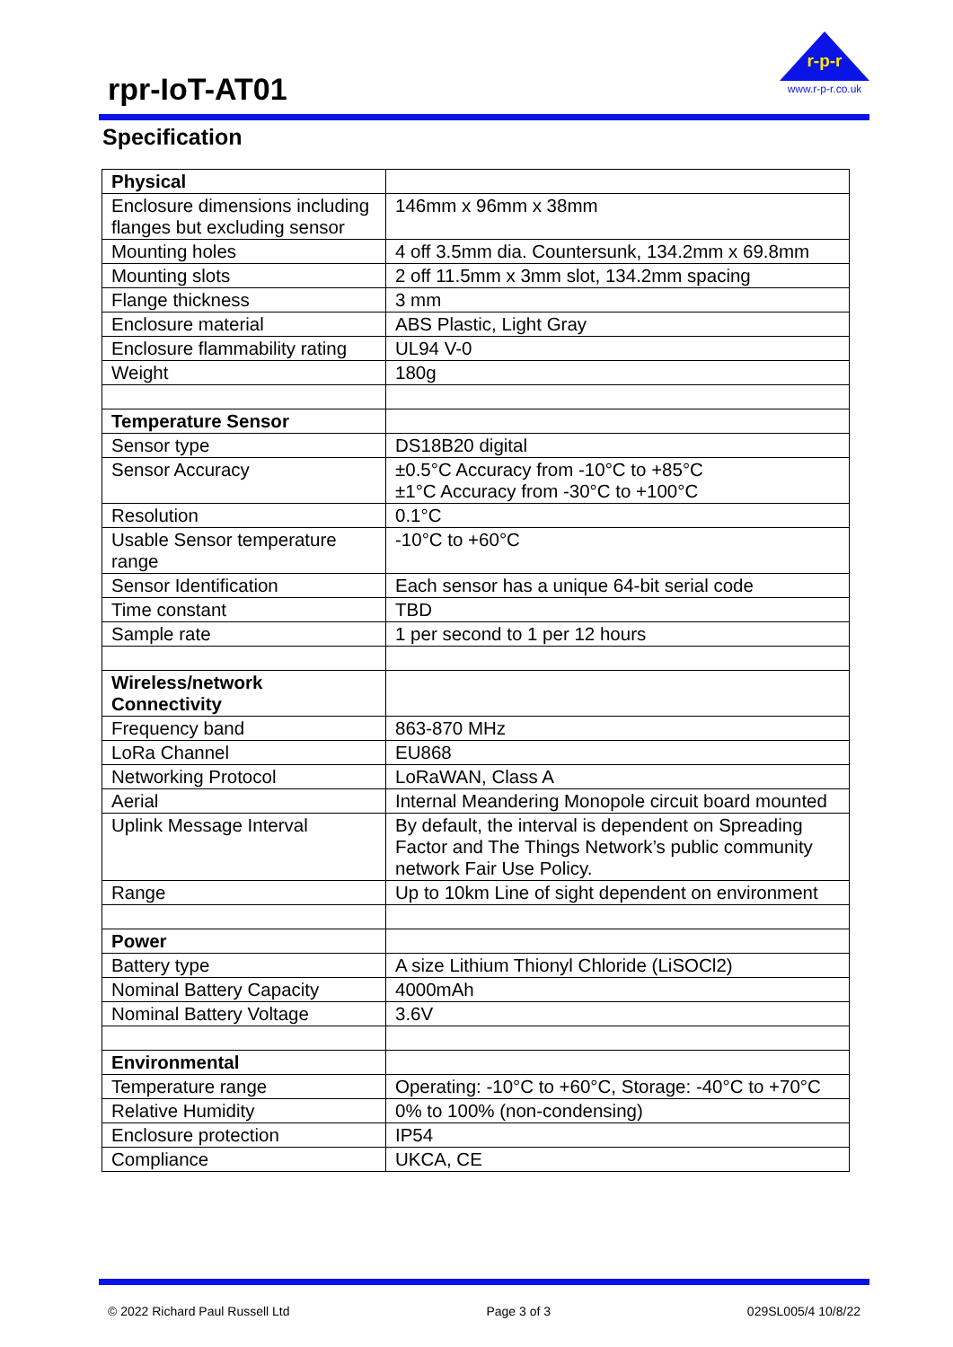rpr-IoT-AT01
r-p-r
www.r-p-r.co.uk
Specification
| Physical | |
| Enclosure dimensions including flanges but excluding sensor | 146mm x 96mm x 38mm |
| Mounting holes | 4 off 3.5mm dia. Countersunk, 134.2mm x 69.8mm |
| Mounting slots | 2 off 11.5mm x 3mm slot, 134.2mm spacing |
| Flange thickness | 3 mm |
| Enclosure material | ABS Plastic, Light Gray |
| Enclosure flammability rating | UL94 V-0 |
| Weight | 180g |
| Temperature Sensor | |
| Sensor type | DS18B20 digital |
| Sensor Accuracy | ±0.5°C Accuracy from -10°C to +85°C ±1°C Accuracy from -30°C to +100°C |
| Resolution | 0.1°C |
| Usable Sensor temperature range | -10°C to +60°C |
| Sensor Identification | Each sensor has a unique 64-bit serial code |
| Time constant | TBD |
| Sample rate | 1 per second to 1 per 12 hours |
| Wireless/network Connectivity | |
| Frequency band | 863-870 MHz |
| LoRa Channel | EU868 |
| Networking Protocol | LoRaWAN, Class A |
| Aerial | Internal Meandering Monopole circuit board mounted |
| Uplink Message Interval | By default, the interval is dependent on Spreading Factor and The Things Network’s public community network Fair Use Policy. |
| Range | Up to 10km Line of sight dependent on environment |
| Power | |
| Battery type | A size Lithium Thionyl Chloride (LiSOCl2) |
| Nominal Battery Capacity | 4000mAh |
| Nominal Battery Voltage | 3.6V |
| Environmental | |
| Temperature range | Operating: -10°C to +60°C, Storage: -40°C to +70°C |
| Relative Humidity | 0% to 100% (non-condensing) |
| Enclosure protection | IP54 |
| Compliance | UKCA, CE |
© 2022 Richard Paul Russell Ltd Page 3 of 3 029SL005/4 10/8/22